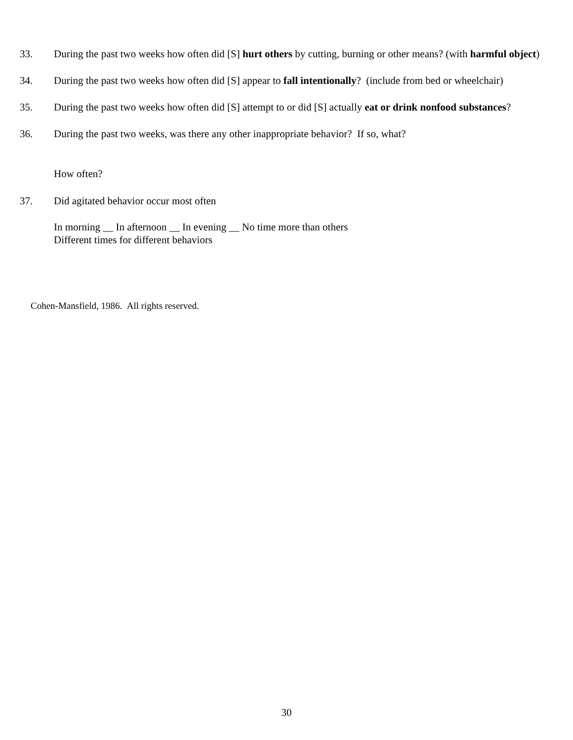33. During the past two weeks how often did [S] hurt others by cutting, burning or other means? (with harmful object)
34. During the past two weeks how often did [S] appear to fall intentionally? (include from bed or wheelchair)
35. During the past two weeks how often did [S] attempt to or did [S] actually eat or drink nonfood substances?
36. During the past two weeks, was there any other inappropriate behavior? If so, what?
How often?
37. Did agitated behavior occur most often
In morning __ In afternoon __ In evening __ No time more than others
Different times for different behaviors
Cohen-Mansfield, 1986. All rights reserved.
30